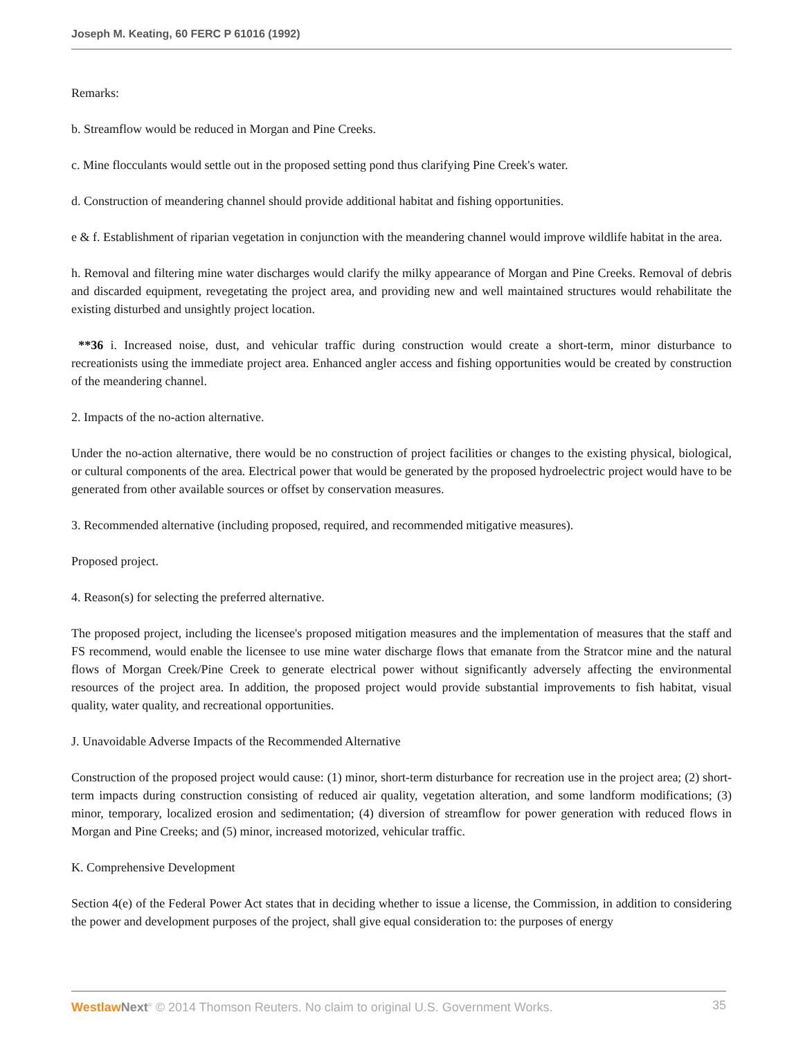Joseph M. Keating, 60 FERC P 61016 (1992)
Remarks:
b. Streamflow would be reduced in Morgan and Pine Creeks.
c. Mine flocculants would settle out in the proposed setting pond thus clarifying Pine Creek's water.
d. Construction of meandering channel should provide additional habitat and fishing opportunities.
e & f. Establishment of riparian vegetation in conjunction with the meandering channel would improve wildlife habitat in the area.
h. Removal and filtering mine water discharges would clarify the milky appearance of Morgan and Pine Creeks. Removal of debris and discarded equipment, revegetating the project area, and providing new and well maintained structures would rehabilitate the existing disturbed and unsightly project location.
**36 i. Increased noise, dust, and vehicular traffic during construction would create a short-term, minor disturbance to recreationists using the immediate project area. Enhanced angler access and fishing opportunities would be created by construction of the meandering channel.
2. Impacts of the no-action alternative.
Under the no-action alternative, there would be no construction of project facilities or changes to the existing physical, biological, or cultural components of the area. Electrical power that would be generated by the proposed hydroelectric project would have to be generated from other available sources or offset by conservation measures.
3. Recommended alternative (including proposed, required, and recommended mitigative measures).
Proposed project.
4. Reason(s) for selecting the preferred alternative.
The proposed project, including the licensee's proposed mitigation measures and the implementation of measures that the staff and FS recommend, would enable the licensee to use mine water discharge flows that emanate from the Stratcor mine and the natural flows of Morgan Creek/Pine Creek to generate electrical power without significantly adversely affecting the environmental resources of the project area. In addition, the proposed project would provide substantial improvements to fish habitat, visual quality, water quality, and recreational opportunities.
J. Unavoidable Adverse Impacts of the Recommended Alternative
Construction of the proposed project would cause: (1) minor, short-term disturbance for recreation use in the project area; (2) short-term impacts during construction consisting of reduced air quality, vegetation alteration, and some landform modifications; (3) minor, temporary, localized erosion and sedimentation; (4) diversion of streamflow for power generation with reduced flows in Morgan and Pine Creeks; and (5) minor, increased motorized, vehicular traffic.
K. Comprehensive Development
Section 4(e) of the Federal Power Act states that in deciding whether to issue a license, the Commission, in addition to considering the power and development purposes of the project, shall give equal consideration to: the purposes of energy
Westlaw Next<sup>®</sup> © 2014 Thomson Reuters. No claim to original U.S. Government Works. 35